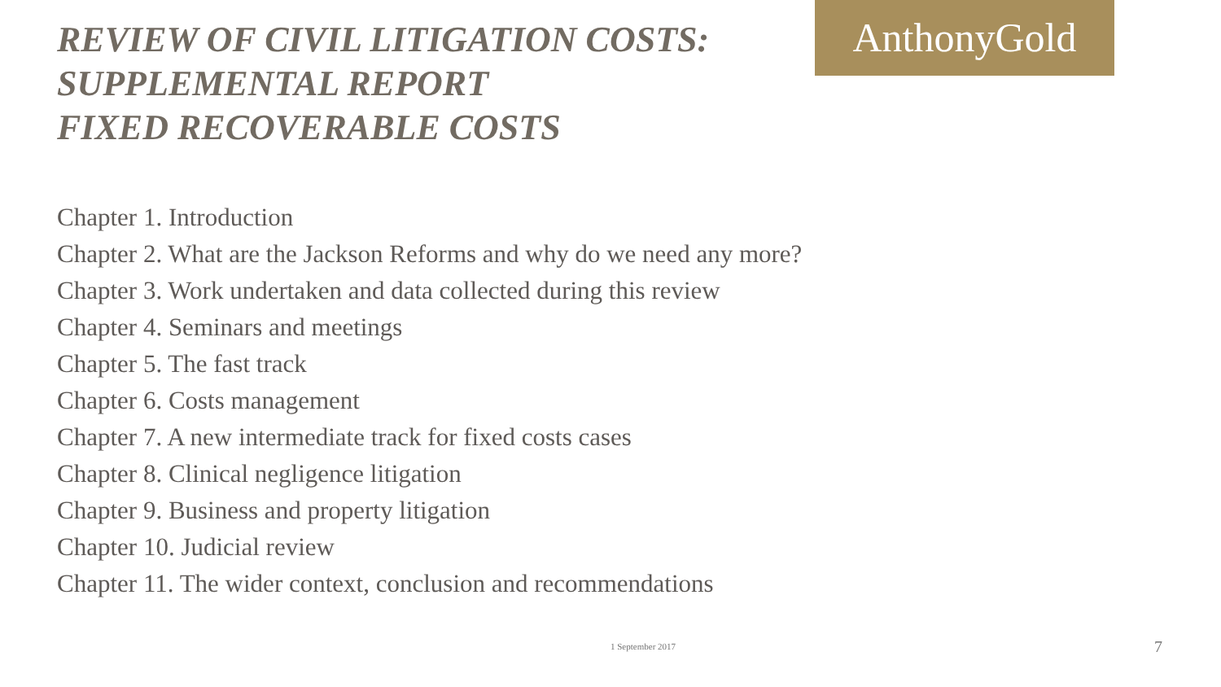AnthonyGold
REVIEW OF CIVIL LITIGATION COSTS:
SUPPLEMENTAL REPORT
FIXED RECOVERABLE COSTS
Chapter 1. Introduction
Chapter 2. What are the Jackson Reforms and why do we need any more?
Chapter 3. Work undertaken and data collected during this review
Chapter 4. Seminars and meetings
Chapter 5. The fast track
Chapter 6. Costs management
Chapter 7. A new intermediate track for fixed costs cases
Chapter 8. Clinical negligence litigation
Chapter 9. Business and property litigation
Chapter 10. Judicial review
Chapter 11. The wider context, conclusion and recommendations
1 September 2017 7